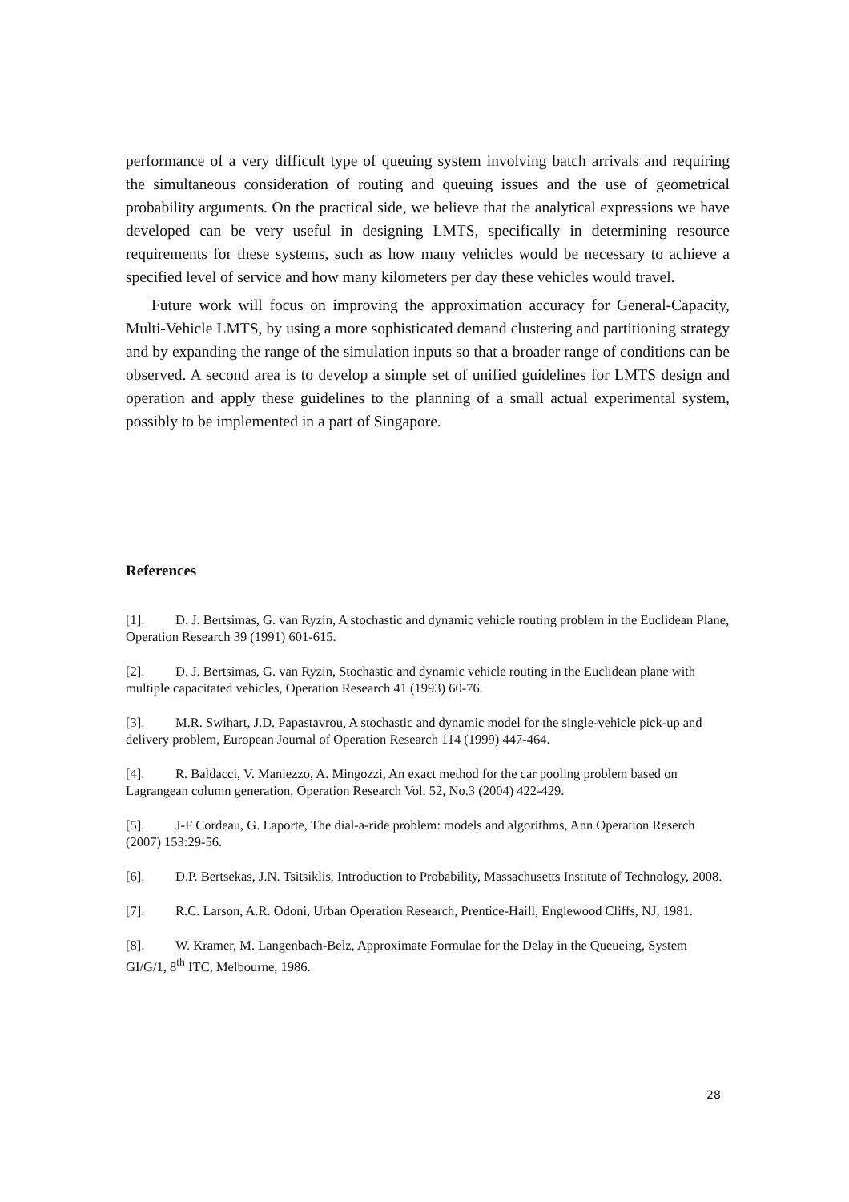performance of a very difficult type of queuing system involving batch arrivals and requiring the simultaneous consideration of routing and queuing issues and the use of geometrical probability arguments. On the practical side, we believe that the analytical expressions we have developed can be very useful in designing LMTS, specifically in determining resource requirements for these systems, such as how many vehicles would be necessary to achieve a specified level of service and how many kilometers per day these vehicles would travel.
Future work will focus on improving the approximation accuracy for General-Capacity, Multi-Vehicle LMTS, by using a more sophisticated demand clustering and partitioning strategy and by expanding the range of the simulation inputs so that a broader range of conditions can be observed. A second area is to develop a simple set of unified guidelines for LMTS design and operation and apply these guidelines to the planning of a small actual experimental system, possibly to be implemented in a part of Singapore.
References
[1]. D. J. Bertsimas, G. van Ryzin, A stochastic and dynamic vehicle routing problem in the Euclidean Plane, Operation Research 39 (1991) 601-615.
[2]. D. J. Bertsimas, G. van Ryzin, Stochastic and dynamic vehicle routing in the Euclidean plane with multiple capacitated vehicles, Operation Research 41 (1993) 60-76.
[3]. M.R. Swihart, J.D. Papastavrou, A stochastic and dynamic model for the single-vehicle pick-up and delivery problem, European Journal of Operation Research 114 (1999) 447-464.
[4]. R. Baldacci, V. Maniezzo, A. Mingozzi, An exact method for the car pooling problem based on Lagrangean column generation, Operation Research Vol. 52, No.3 (2004) 422-429.
[5]. J-F Cordeau, G. Laporte, The dial-a-ride problem: models and algorithms, Ann Operation Reserch (2007) 153:29-56.
[6]. D.P. Bertsekas, J.N. Tsitsiklis, Introduction to Probability, Massachusetts Institute of Technology, 2008.
[7]. R.C. Larson, A.R. Odoni, Urban Operation Research, Prentice-Haill, Englewood Cliffs, NJ, 1981.
[8]. W. Kramer, M. Langenbach-Belz, Approximate Formulae for the Delay in the Queueing, System GI/G/1, 8<sup>th</sup> ITC, Melbourne, 1986.
28